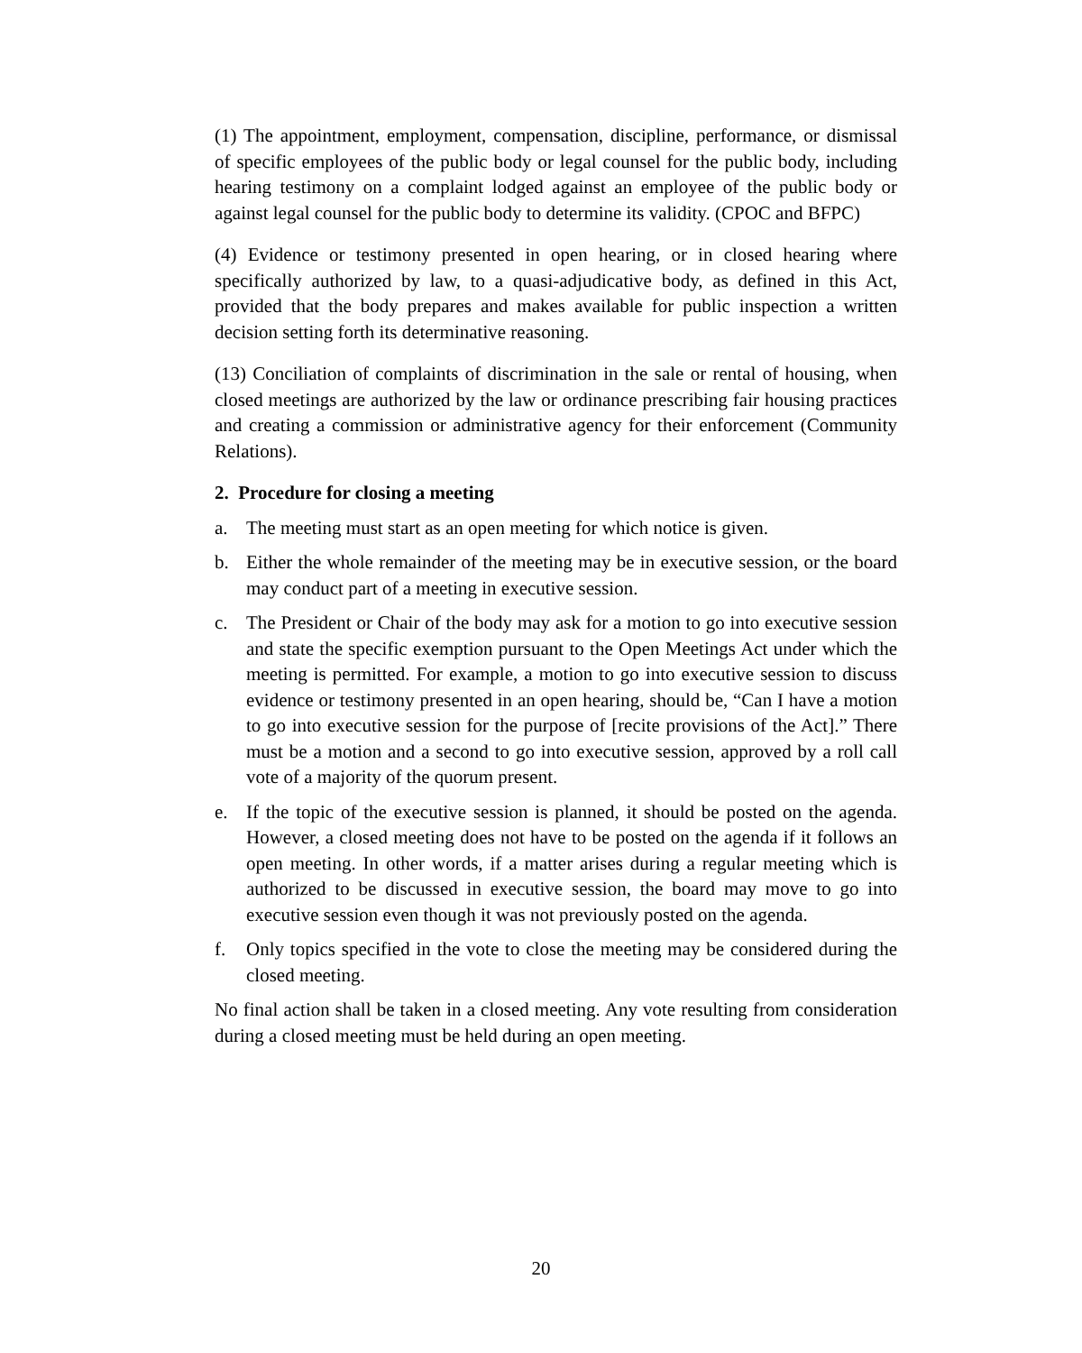(1) The appointment, employment, compensation, discipline, performance, or dismissal of specific employees of the public body or legal counsel for the public body, including hearing testimony on a complaint lodged against an employee of the public body or against legal counsel for the public body to determine its validity. (CPOC and BFPC)
(4) Evidence or testimony presented in open hearing, or in closed hearing where specifically authorized by law, to a quasi-adjudicative body, as defined in this Act, provided that the body prepares and makes available for public inspection a written decision setting forth its determinative reasoning.
(13) Conciliation of complaints of discrimination in the sale or rental of housing, when closed meetings are authorized by the law or ordinance prescribing fair housing practices and creating a commission or administrative agency for their enforcement (Community Relations).
2. Procedure for closing a meeting
a. The meeting must start as an open meeting for which notice is given.
b. Either the whole remainder of the meeting may be in executive session, or the board may conduct part of a meeting in executive session.
c. The President or Chair of the body may ask for a motion to go into executive session and state the specific exemption pursuant to the Open Meetings Act under which the meeting is permitted. For example, a motion to go into executive session to discuss evidence or testimony presented in an open hearing, should be, “Can I have a motion to go into executive session for the purpose of [recite provisions of the Act].” There must be a motion and a second to go into executive session, approved by a roll call vote of a majority of the quorum present.
e. If the topic of the executive session is planned, it should be posted on the agenda. However, a closed meeting does not have to be posted on the agenda if it follows an open meeting. In other words, if a matter arises during a regular meeting which is authorized to be discussed in executive session, the board may move to go into executive session even though it was not previously posted on the agenda.
f. Only topics specified in the vote to close the meeting may be considered during the closed meeting.
No final action shall be taken in a closed meeting. Any vote resulting from consideration during a closed meeting must be held during an open meeting.
20